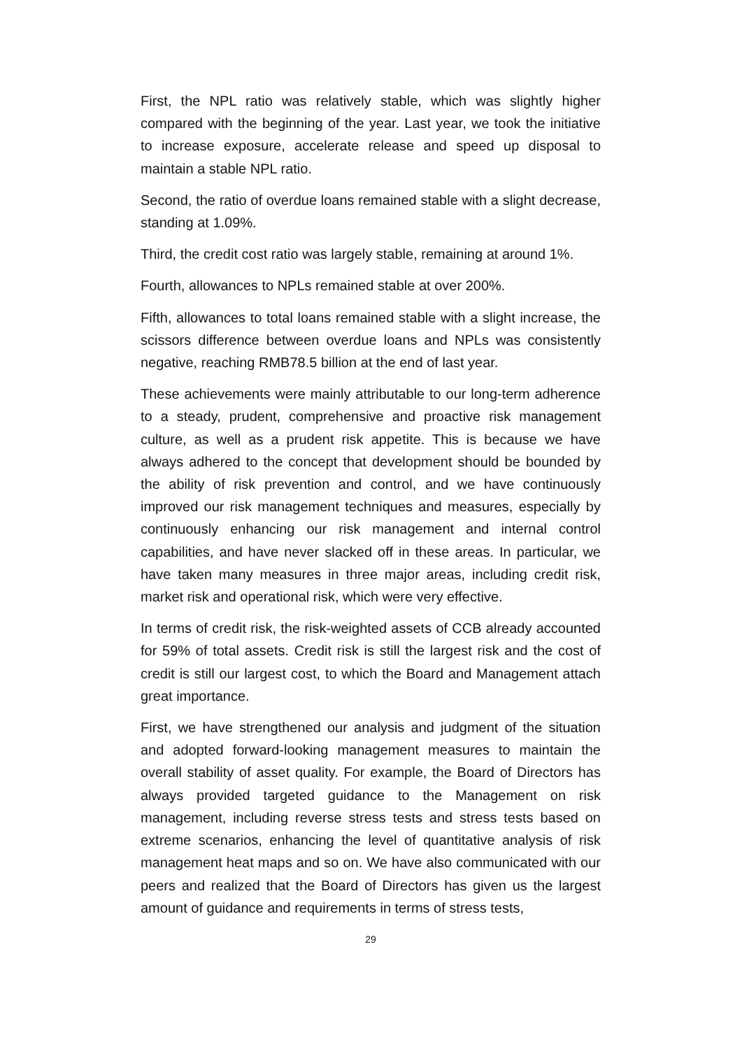First, the NPL ratio was relatively stable, which was slightly higher compared with the beginning of the year. Last year, we took the initiative to increase exposure, accelerate release and speed up disposal to maintain a stable NPL ratio.
Second, the ratio of overdue loans remained stable with a slight decrease, standing at 1.09%.
Third, the credit cost ratio was largely stable, remaining at around 1%.
Fourth, allowances to NPLs remained stable at over 200%.
Fifth, allowances to total loans remained stable with a slight increase, the scissors difference between overdue loans and NPLs was consistently negative, reaching RMB78.5 billion at the end of last year.
These achievements were mainly attributable to our long-term adherence to a steady, prudent, comprehensive and proactive risk management culture, as well as a prudent risk appetite. This is because we have always adhered to the concept that development should be bounded by the ability of risk prevention and control, and we have continuously improved our risk management techniques and measures, especially by continuously enhancing our risk management and internal control capabilities, and have never slacked off in these areas. In particular, we have taken many measures in three major areas, including credit risk, market risk and operational risk, which were very effective.
In terms of credit risk, the risk-weighted assets of CCB already accounted for 59% of total assets. Credit risk is still the largest risk and the cost of credit is still our largest cost, to which the Board and Management attach great importance.
First, we have strengthened our analysis and judgment of the situation and adopted forward-looking management measures to maintain the overall stability of asset quality. For example, the Board of Directors has always provided targeted guidance to the Management on risk management, including reverse stress tests and stress tests based on extreme scenarios, enhancing the level of quantitative analysis of risk management heat maps and so on. We have also communicated with our peers and realized that the Board of Directors has given us the largest amount of guidance and requirements in terms of stress tests,
29